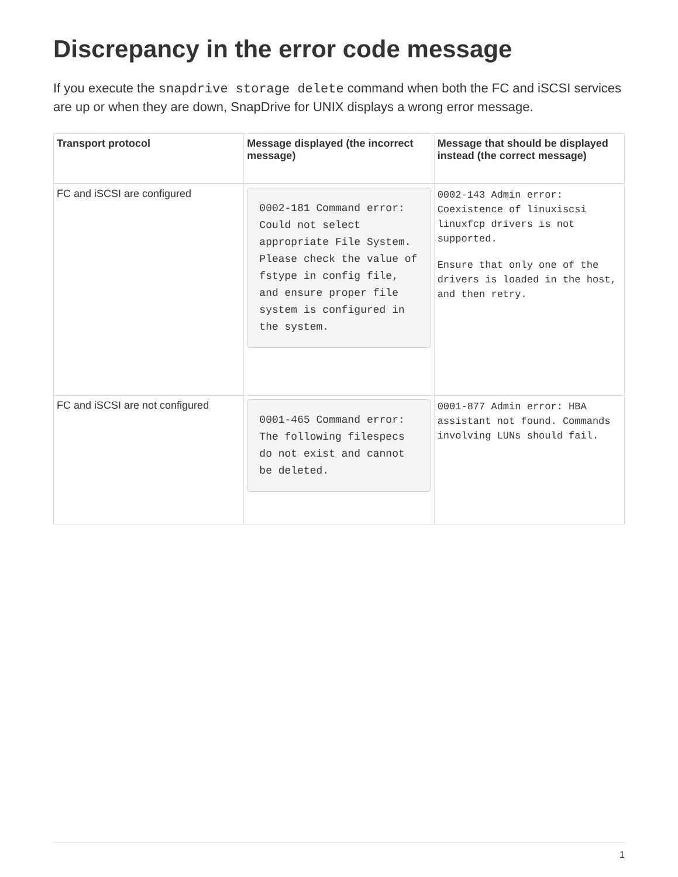Discrepancy in the error code message
If you execute the snapdrive storage delete command when both the FC and iSCSI services are up or when they are down, SnapDrive for UNIX displays a wrong error message.
| Transport protocol | Message displayed (the incorrect message) | Message that should be displayed instead (the correct message) |
| --- | --- | --- |
| FC and iSCSI are configured | 0002-181 Command error: Could not select appropriate File System. Please check the value of fstype in config file, and ensure proper file system is configured in the system. | 0002-143 Admin error: Coexistence of linuxiscsi linuxfcp drivers is not supported. Ensure that only one of the drivers is loaded in the host, and then retry. |
| FC and iSCSI are not configured | 0001-465 Command error: The following filespecs do not exist and cannot be deleted. | 0001-877 Admin error: HBA assistant not found. Commands involving LUNs should fail. |
1